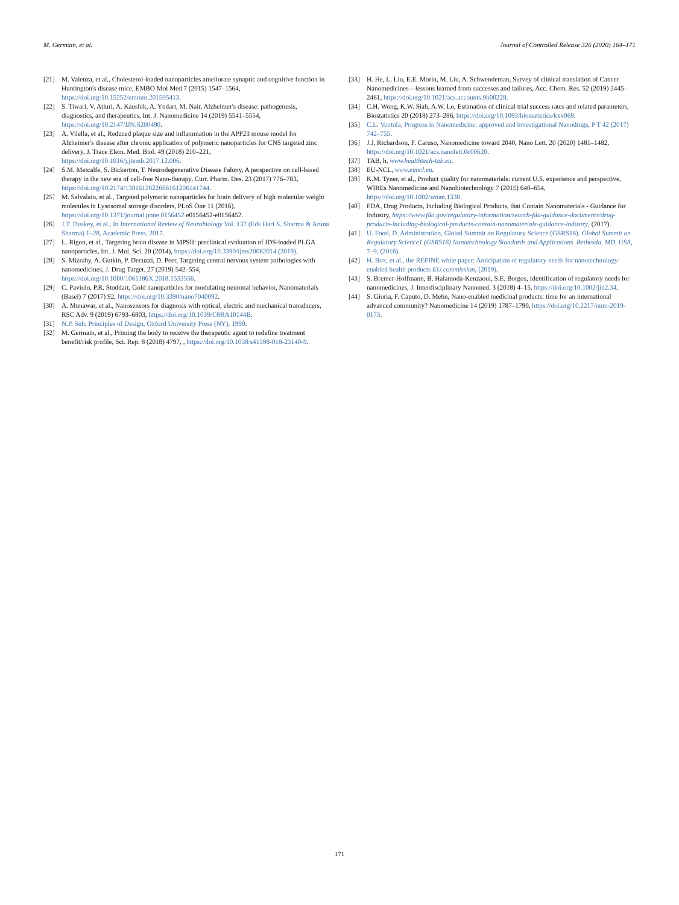M. Germain, et al. Journal of Controlled Release 326 (2020) 164–171
[21] M. Valenza, et al., Cholesterol-loaded nanoparticles ameliorate synaptic and cognitive function in Huntington's disease mice, EMBO Mol Med 7 (2015) 1547–1564, https://doi.org/10.15252/emmm.201505413.
[22] S. Tiwari, V. Atluri, A. Kaushik, A. Yndart, M. Nair, Alzheimer's disease: pathogenesis, diagnostics, and therapeutics, Int. J. Nanomedicine 14 (2019) 5541–5554, https://doi.org/10.2147/IJN.S200490.
[23] A. Vilella, et al., Reduced plaque size and inflammation in the APP23 mouse model for Alzheimer's disease after chronic application of polymeric nanoparticles for CNS targeted zinc delivery, J. Trace Elem. Med. Biol. 49 (2018) 210–221, https://doi.org/10.1016/j.jtemb.2017.12.006.
[24] S.M. Metcalfe, S. Bickerton, T. Neurodegenerative Disease Fahmy, A perspective on cell-based therapy in the new era of cell-free Nano-therapy, Curr. Pharm. Des. 23 (2017) 776–783, https://doi.org/10.2174/1381612822666161206141744.
[25] M. Salvalaio, et al., Targeted polymeric nanoparticles for brain delivery of high molecular weight molecules in Lysosomal storage disorders, PLoS One 11 (2016), https://doi.org/10.1371/journal.pone.0156452 e0156452-e0156452.
[26] J.T. Duskey, et al., In International Review of Neurobiology Vol. 137 (Eds Hari S. Sharma & Aruna Sharma) 1–28, Academic Press, 2017.
[27] L. Rigon, et al., Targeting brain disease in MPSII: preclinical evaluation of IDS-loaded PLGA nanoparticles, Int. J. Mol. Sci. 20 (2014), https://doi.org/10.3390/ijms20082014 (2019).
[28] S. Mizrahy, A. Gutkin, P. Decuzzi, D. Peer, Targeting central nervous system pathologies with nanomedicines, J. Drug Target. 27 (2019) 542–554, https://doi.org/10.1080/1061186X.2018.1533556.
[29] C. Paviolo, P.R. Stoddart, Gold nanoparticles for modulating neuronal behavior, Nanomaterials (Basel) 7 (2017) 92, https://doi.org/10.3390/nano7040092.
[30] A. Munawar, et al., Nanosensors for diagnosis with optical, electric and mechanical transducers, RSC Adv. 9 (2019) 6793–6803, https://doi.org/10.1039/C8RA10144B.
[31] N.P. Suh, Principles of Design, Oxford University Press (NY), 1990.
[32] M. Germain, et al., Priming the body to receive the therapeutic agent to redefine treatment benefit/risk profile, Sci. Rep. 8 (2018) 4797, , https://doi.org/10.1038/s41598-018-23140-9.
[33] H. He, L. Liu, E.E. Morin, M. Liu, A. Schwendeman, Survey of clinical translation of Cancer Nanomedicines—lessons learned from successes and failures, Acc. Chem. Res. 52 (2019) 2445–2461, https://doi.org/10.1021/acs.accounts.9b00228.
[34] C.H. Wong, K.W. Siah, A.W. Lo, Estimation of clinical trial success rates and related parameters, Biostatistics 20 (2018) 273–286, https://doi.org/10.1093/biostatistics/kxx069.
[35] C.L. Ventola, Progress in Nanomedicine: approved and investigational Nanodrugs, P T 42 (2017) 742–755.
[36] J.J. Richardson, F. Caruso, Nanomedicine toward 2040, Nano Lett. 20 (2020) 1481–1482, https://doi.org/10.1021/acs.nanolett.0c00620.
[37] TAB, h, www.healthtech-tab.eu.
[38] EU-NCL, www.euncl.eu.
[39] K.M. Tyner, et al., Product quality for nanomaterials: current U.S. experience and perspective, WIREs Nanomedicine and Nanobiotechnology 7 (2015) 640–654, https://doi.org/10.1002/wnan.1338.
[40] FDA, Drug Products, Including Biological Products, that Contain Nanomaterials - Guidance for Industry, https://www.fda.gov/regulatory-information/search-fda-guidance-documents/drug-products-including-biological-products-contain-nanomaterials-guidance-industry, (2017).
[41] U. Food, D. Administration, Global Summit on Regulatory Science (GSRS16). Global Summit on Regulatory Science1 (GSRS16) Nanotechnology Standards and Applications. Bethesda, MD, USA, 7–9, (2016).
[42] H. Box, et al., the REFINE white paper: Anticipation of regulatory needs for nanotechnology-enabled health products EU commission, (2019).
[43] S. Bremer-Hoffmann, B. Halamoda-Kenzaoui, S.E. Borgos, Identification of regulatory needs for nanomedicines, J. Interdisciplinary Nanomed. 3 (2018) 4–15, https://doi.org/10.1002/jin2.34.
[44] S. Gioria, F. Caputo, D. Mehn, Nano-enabled medicinal products: time for an international advanced community? Nanomedicine 14 (2019) 1787–1790, https://doi.org/10.2217/nnm-2019-0173.
171